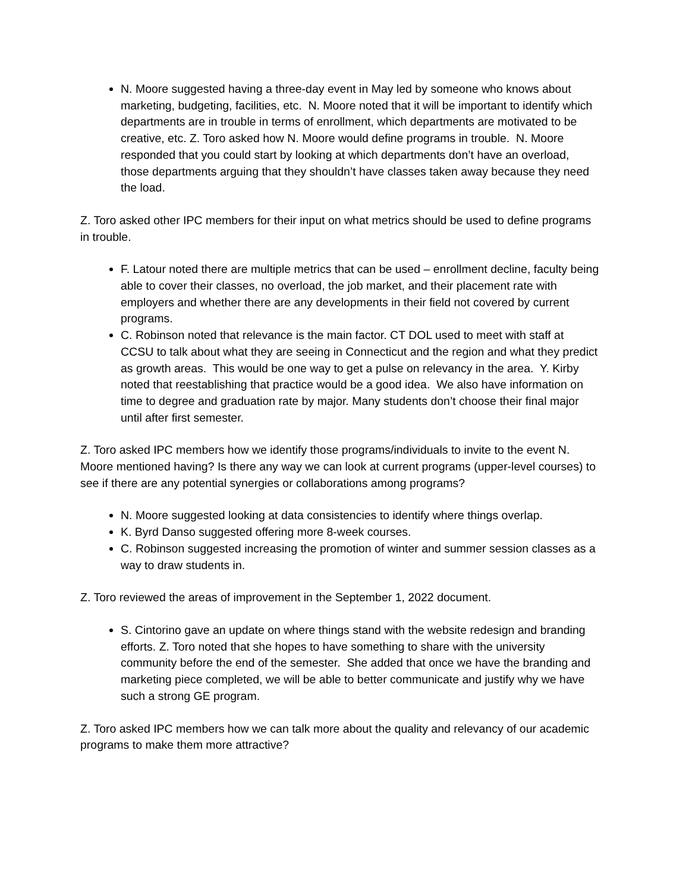N. Moore suggested having a three-day event in May led by someone who knows about marketing, budgeting, facilities, etc. N. Moore noted that it will be important to identify which departments are in trouble in terms of enrollment, which departments are motivated to be creative, etc. Z. Toro asked how N. Moore would define programs in trouble. N. Moore responded that you could start by looking at which departments don’t have an overload, those departments arguing that they shouldn’t have classes taken away because they need the load.
Z. Toro asked other IPC members for their input on what metrics should be used to define programs in trouble.
F. Latour noted there are multiple metrics that can be used – enrollment decline, faculty being able to cover their classes, no overload, the job market, and their placement rate with employers and whether there are any developments in their field not covered by current programs.
C. Robinson noted that relevance is the main factor. CT DOL used to meet with staff at CCSU to talk about what they are seeing in Connecticut and the region and what they predict as growth areas. This would be one way to get a pulse on relevancy in the area. Y. Kirby noted that reestablishing that practice would be a good idea. We also have information on time to degree and graduation rate by major. Many students don’t choose their final major until after first semester.
Z. Toro asked IPC members how we identify those programs/individuals to invite to the event N. Moore mentioned having? Is there any way we can look at current programs (upper-level courses) to see if there are any potential synergies or collaborations among programs?
N. Moore suggested looking at data consistencies to identify where things overlap.
K. Byrd Danso suggested offering more 8-week courses.
C. Robinson suggested increasing the promotion of winter and summer session classes as a way to draw students in.
Z. Toro reviewed the areas of improvement in the September 1, 2022 document.
S. Cintorino gave an update on where things stand with the website redesign and branding efforts. Z. Toro noted that she hopes to have something to share with the university community before the end of the semester. She added that once we have the branding and marketing piece completed, we will be able to better communicate and justify why we have such a strong GE program.
Z. Toro asked IPC members how we can talk more about the quality and relevancy of our academic programs to make them more attractive?